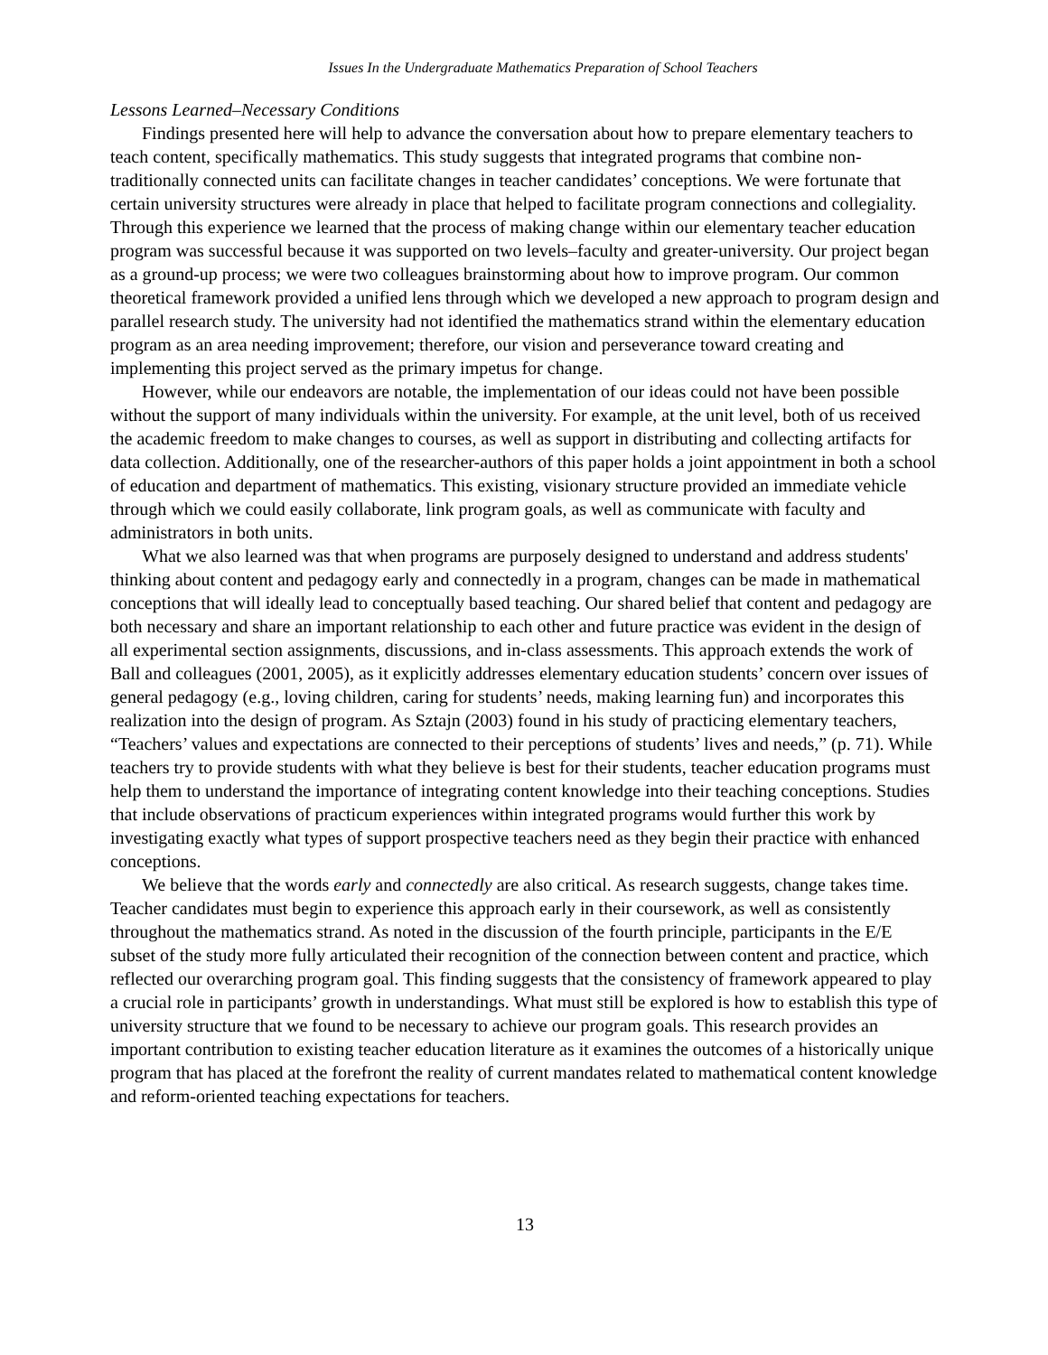Issues In the Undergraduate Mathematics Preparation of School Teachers
Lessons Learned–Necessary Conditions
Findings presented here will help to advance the conversation about how to prepare elementary teachers to teach content, specifically mathematics. This study suggests that integrated programs that combine non-traditionally connected units can facilitate changes in teacher candidates’ conceptions. We were fortunate that certain university structures were already in place that helped to facilitate program connections and collegiality. Through this experience we learned that the process of making change within our elementary teacher education program was successful because it was supported on two levels–faculty and greater-university. Our project began as a ground-up process; we were two colleagues brainstorming about how to improve program. Our common theoretical framework provided a unified lens through which we developed a new approach to program design and parallel research study. The university had not identified the mathematics strand within the elementary education program as an area needing improvement; therefore, our vision and perseverance toward creating and implementing this project served as the primary impetus for change.
However, while our endeavors are notable, the implementation of our ideas could not have been possible without the support of many individuals within the university. For example, at the unit level, both of us received the academic freedom to make changes to courses, as well as support in distributing and collecting artifacts for data collection. Additionally, one of the researcher-authors of this paper holds a joint appointment in both a school of education and department of mathematics. This existing, visionary structure provided an immediate vehicle through which we could easily collaborate, link program goals, as well as communicate with faculty and administrators in both units.
What we also learned was that when programs are purposely designed to understand and address students' thinking about content and pedagogy early and connectedly in a program, changes can be made in mathematical conceptions that will ideally lead to conceptually based teaching. Our shared belief that content and pedagogy are both necessary and share an important relationship to each other and future practice was evident in the design of all experimental section assignments, discussions, and in-class assessments. This approach extends the work of Ball and colleagues (2001, 2005), as it explicitly addresses elementary education students’ concern over issues of general pedagogy (e.g., loving children, caring for students’ needs, making learning fun) and incorporates this realization into the design of program. As Sztajn (2003) found in his study of practicing elementary teachers, “Teachers’ values and expectations are connected to their perceptions of students’ lives and needs,” (p. 71). While teachers try to provide students with what they believe is best for their students, teacher education programs must help them to understand the importance of integrating content knowledge into their teaching conceptions. Studies that include observations of practicum experiences within integrated programs would further this work by investigating exactly what types of support prospective teachers need as they begin their practice with enhanced conceptions.
We believe that the words early and connectedly are also critical. As research suggests, change takes time. Teacher candidates must begin to experience this approach early in their coursework, as well as consistently throughout the mathematics strand. As noted in the discussion of the fourth principle, participants in the E/E subset of the study more fully articulated their recognition of the connection between content and practice, which reflected our overarching program goal. This finding suggests that the consistency of framework appeared to play a crucial role in participants’ growth in understandings. What must still be explored is how to establish this type of university structure that we found to be necessary to achieve our program goals. This research provides an important contribution to existing teacher education literature as it examines the outcomes of a historically unique program that has placed at the forefront the reality of current mandates related to mathematical content knowledge and reform-oriented teaching expectations for teachers.
13